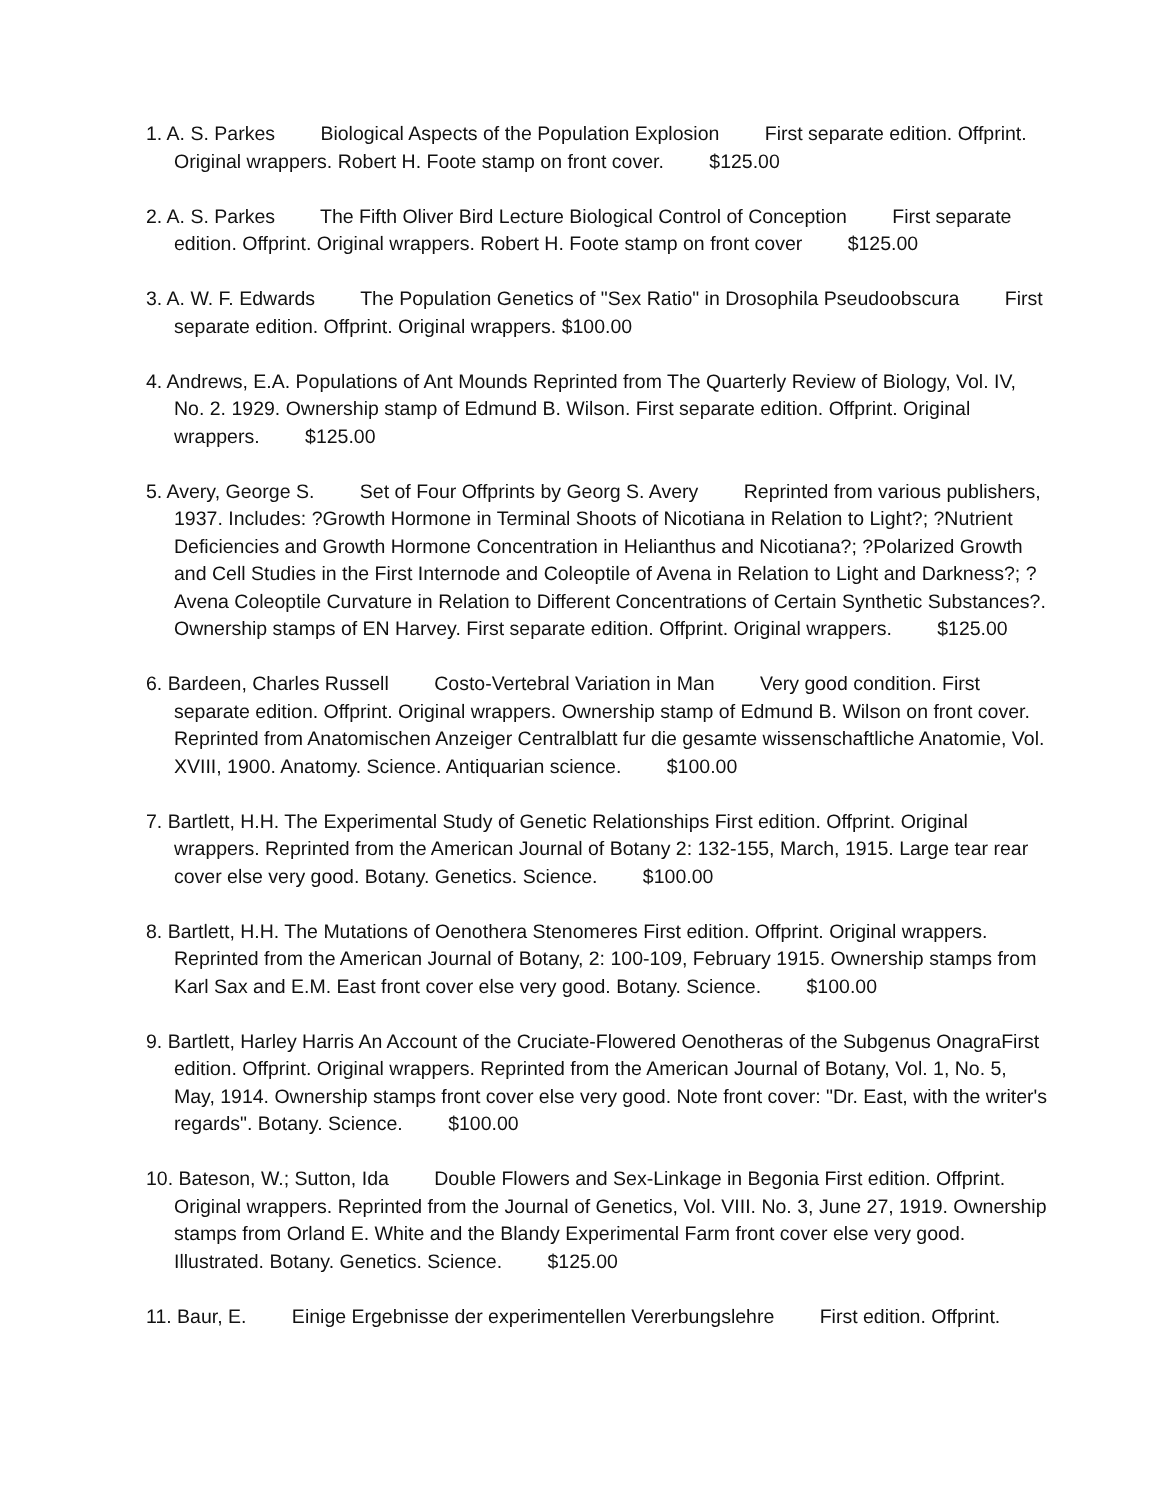1. A. S. Parkes Biological Aspects of the Population Explosion First separate edition. Offprint. Original wrappers. Robert H. Foote stamp on front cover. $125.00
2. A. S. Parkes The Fifth Oliver Bird Lecture Biological Control of Conception First separate edition. Offprint. Original wrappers. Robert H. Foote stamp on front cover $125.00
3. A. W. F. Edwards The Population Genetics of "Sex Ratio" in Drosophila Pseudoobscura First separate edition. Offprint. Original wrappers. $100.00
4. Andrews, E.A. Populations of Ant Mounds Reprinted from The Quarterly Review of Biology, Vol. IV, No. 2. 1929. Ownership stamp of Edmund B. Wilson. First separate edition. Offprint. Original wrappers. $125.00
5. Avery, George S. Set of Four Offprints by Georg S. Avery Reprinted from various publishers, 1937. Includes: ?Growth Hormone in Terminal Shoots of Nicotiana in Relation to Light?; ?Nutrient Deficiencies and Growth Hormone Concentration in Helianthus and Nicotiana?; ?Polarized Growth and Cell Studies in the First Internode and Coleoptile of Avena in Relation to Light and Darkness?; ?Avena Coleoptile Curvature in Relation to Different Concentrations of Certain Synthetic Substances?. Ownership stamps of EN Harvey. First separate edition. Offprint. Original wrappers. $125.00
6. Bardeen, Charles Russell Costo-Vertebral Variation in Man Very good condition. First separate edition. Offprint. Original wrappers. Ownership stamp of Edmund B. Wilson on front cover. Reprinted from Anatomischen Anzeiger Centralblatt fur die gesamte wissenschaftliche Anatomie, Vol. XVIII, 1900. Anatomy. Science. Antiquarian science. $100.00
7. Bartlett, H.H. The Experimental Study of Genetic Relationships First edition. Offprint. Original wrappers. Reprinted from the American Journal of Botany 2: 132-155, March, 1915. Large tear rear cover else very good. Botany. Genetics. Science. $100.00
8. Bartlett, H.H. The Mutations of Oenothera Stenomeres First edition. Offprint. Original wrappers. Reprinted from the American Journal of Botany, 2: 100-109, February 1915. Ownership stamps from Karl Sax and E.M. East front cover else very good. Botany. Science. $100.00
9. Bartlett, Harley Harris An Account of the Cruciate-Flowered Oenotheras of the Subgenus OnagraFirst edition. Offprint. Original wrappers. Reprinted from the American Journal of Botany, Vol. 1, No. 5, May, 1914. Ownership stamps front cover else very good. Note front cover: "Dr. East, with the writer's regards". Botany. Science. $100.00
10. Bateson, W.; Sutton, Ida Double Flowers and Sex-Linkage in Begonia First edition. Offprint. Original wrappers. Reprinted from the Journal of Genetics, Vol. VIII. No. 3, June 27, 1919. Ownership stamps from Orland E. White and the Blandy Experimental Farm front cover else very good. Illustrated. Botany. Genetics. Science. $125.00
11. Baur, E. Einige Ergebnisse der experimentellen Vererbungslehre First edition. Offprint.